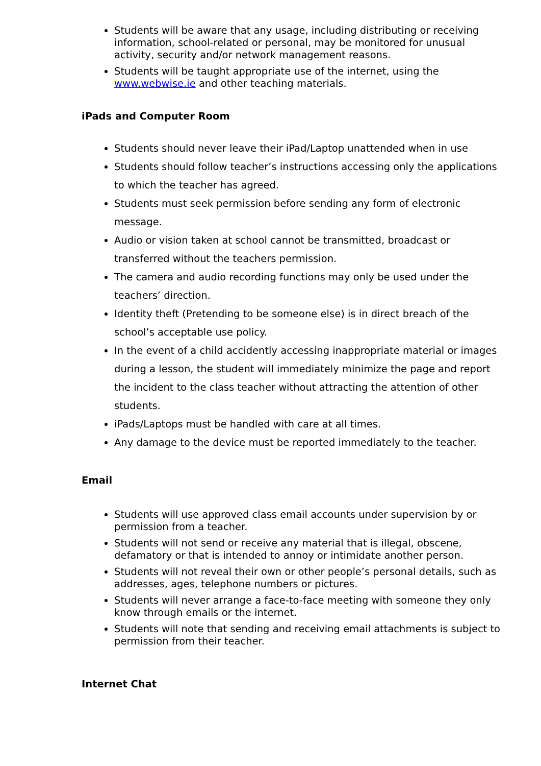Students will be aware that any usage, including distributing or receiving information, school-related or personal, may be monitored for unusual activity, security and/or network management reasons.
Students will be taught appropriate use of the internet, using the www.webwise.ie and other teaching materials.
iPads and Computer Room
Students should never leave their iPad/Laptop unattended when in use
Students should follow teacher’s instructions accessing only the applications to which the teacher has agreed.
Students must seek permission before sending any form of electronic message.
Audio or vision taken at school cannot be transmitted, broadcast or transferred without the teachers permission.
The camera and audio recording functions may only be used under the teachers’ direction.
Identity theft (Pretending to be someone else) is in direct breach of the school’s acceptable use policy.
In the event of a child accidently accessing inappropriate material or images during a lesson, the student will immediately minimize the page and report the incident to the class teacher without attracting the attention of other students.
iPads/Laptops must be handled with care at all times.
Any damage to the device must be reported immediately to the teacher.
Email
Students will use approved class email accounts under supervision by or permission from a teacher.
Students will not send or receive any material that is illegal, obscene, defamatory or that is intended to annoy or intimidate another person.
Students will not reveal their own or other people’s personal details, such as addresses, ages, telephone numbers or pictures.
Students will never arrange a face-to-face meeting with someone they only know through emails or the internet.
Students will note that sending and receiving email attachments is subject to permission from their teacher.
Internet Chat